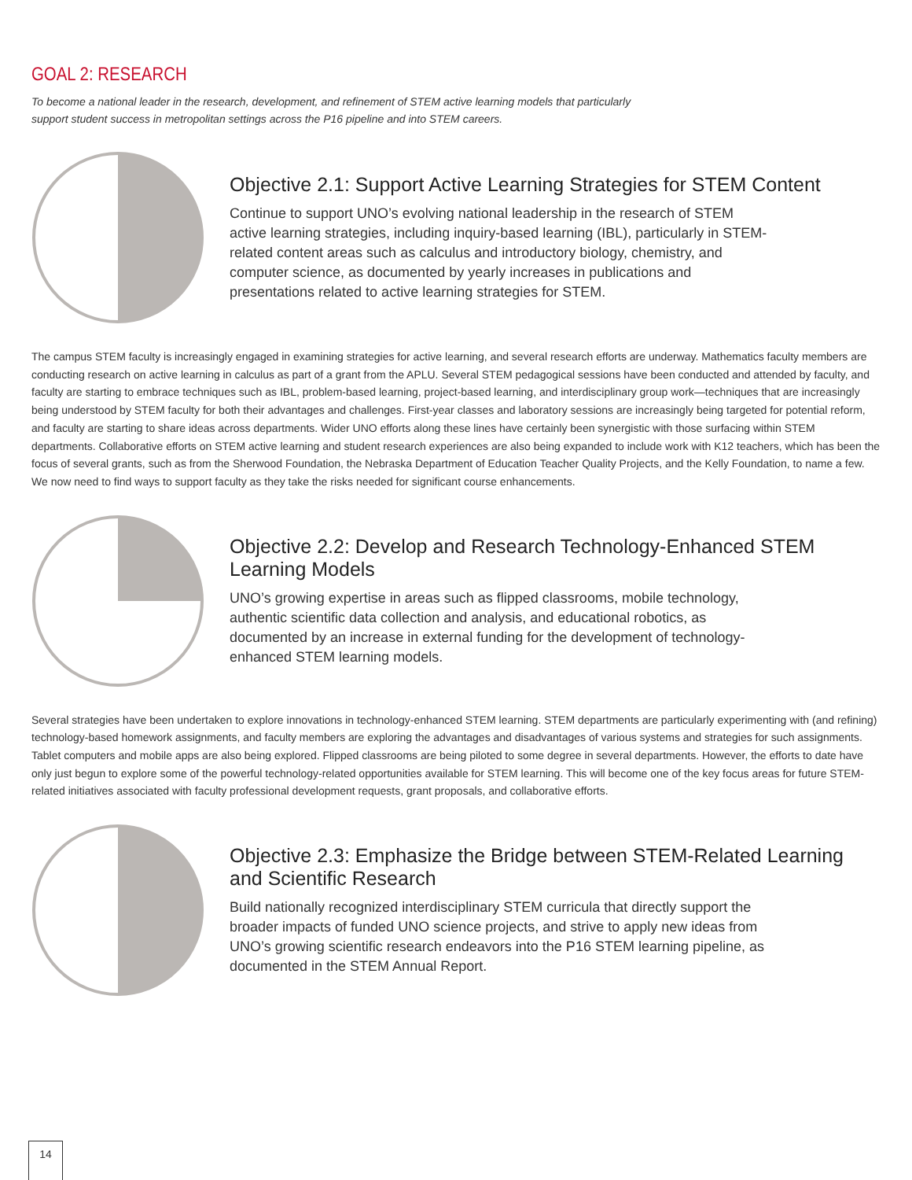GOAL 2: RESEARCH
To become a national leader in the research, development, and refinement of STEM active learning models that particularly support student success in metropolitan settings across the P16 pipeline and into STEM careers.
Objective 2.1: Support Active Learning Strategies for STEM Content
Continue to support UNO’s evolving national leadership in the research of STEM active learning strategies, including inquiry-based learning (IBL), particularly in STEM-related content areas such as calculus and introductory biology, chemistry, and computer science, as documented by yearly increases in publications and presentations related to active learning strategies for STEM.
The campus STEM faculty is increasingly engaged in examining strategies for active learning, and several research efforts are underway. Mathematics faculty members are conducting research on active learning in calculus as part of a grant from the APLU. Several STEM pedagogical sessions have been conducted and attended by faculty, and faculty are starting to embrace techniques such as IBL, problem-based learning, project-based learning, and interdisciplinary group work—techniques that are increasingly being understood by STEM faculty for both their advantages and challenges. First-year classes and laboratory sessions are increasingly being targeted for potential reform, and faculty are starting to share ideas across departments. Wider UNO efforts along these lines have certainly been synergistic with those surfacing within STEM departments. Collaborative efforts on STEM active learning and student research experiences are also being expanded to include work with K12 teachers, which has been the focus of several grants, such as from the Sherwood Foundation, the Nebraska Department of Education Teacher Quality Projects, and the Kelly Foundation, to name a few. We now need to find ways to support faculty as they take the risks needed for significant course enhancements.
Objective 2.2: Develop and Research Technology-Enhanced STEM Learning Models
UNO’s growing expertise in areas such as flipped classrooms, mobile technology, authentic scientific data collection and analysis, and educational robotics, as documented by an increase in external funding for the development of technology-enhanced STEM learning models.
Several strategies have been undertaken to explore innovations in technology-enhanced STEM learning. STEM departments are particularly experimenting with (and refining) technology-based homework assignments, and faculty members are exploring the advantages and disadvantages of various systems and strategies for such assignments. Tablet computers and mobile apps are also being explored. Flipped classrooms are being piloted to some degree in several departments. However, the efforts to date have only just begun to explore some of the powerful technology-related opportunities available for STEM learning. This will become one of the key focus areas for future STEM-related initiatives associated with faculty professional development requests, grant proposals, and collaborative efforts.
Objective 2.3: Emphasize the Bridge between STEM-Related Learning
and Scientific Research
Build nationally recognized interdisciplinary STEM curricula that directly support the broader impacts of funded UNO science projects, and strive to apply new ideas from UNO’s growing scientific research endeavors into the P16 STEM learning pipeline, as documented in the STEM Annual Report.
14